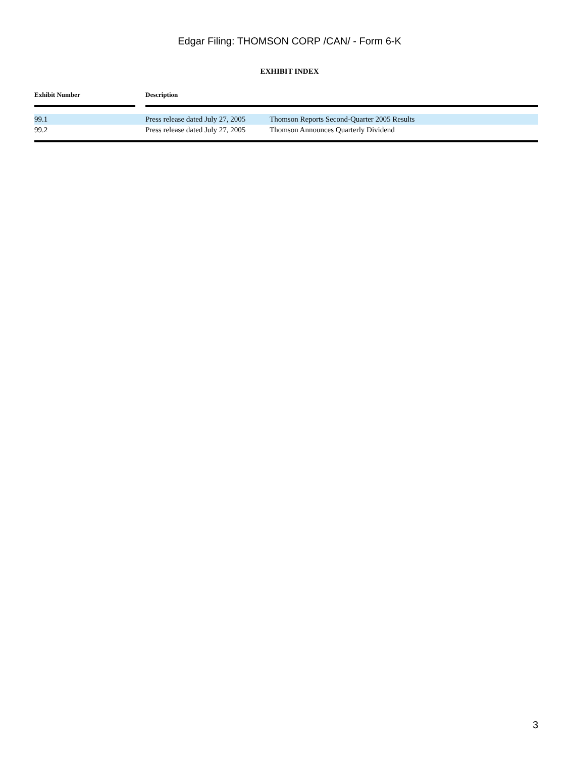Edgar Filing: THOMSON CORP /CAN/ - Form 6-K
EXHIBIT INDEX
| Exhibit Number | | Description | |
| --- | --- | --- | --- |
| 99.1 | | Press release dated July 27, 2005 | Thomson Reports Second-Quarter 2005 Results |
| 99.2 | | Press release dated July 27, 2005 | Thomson Announces Quarterly Dividend |
3